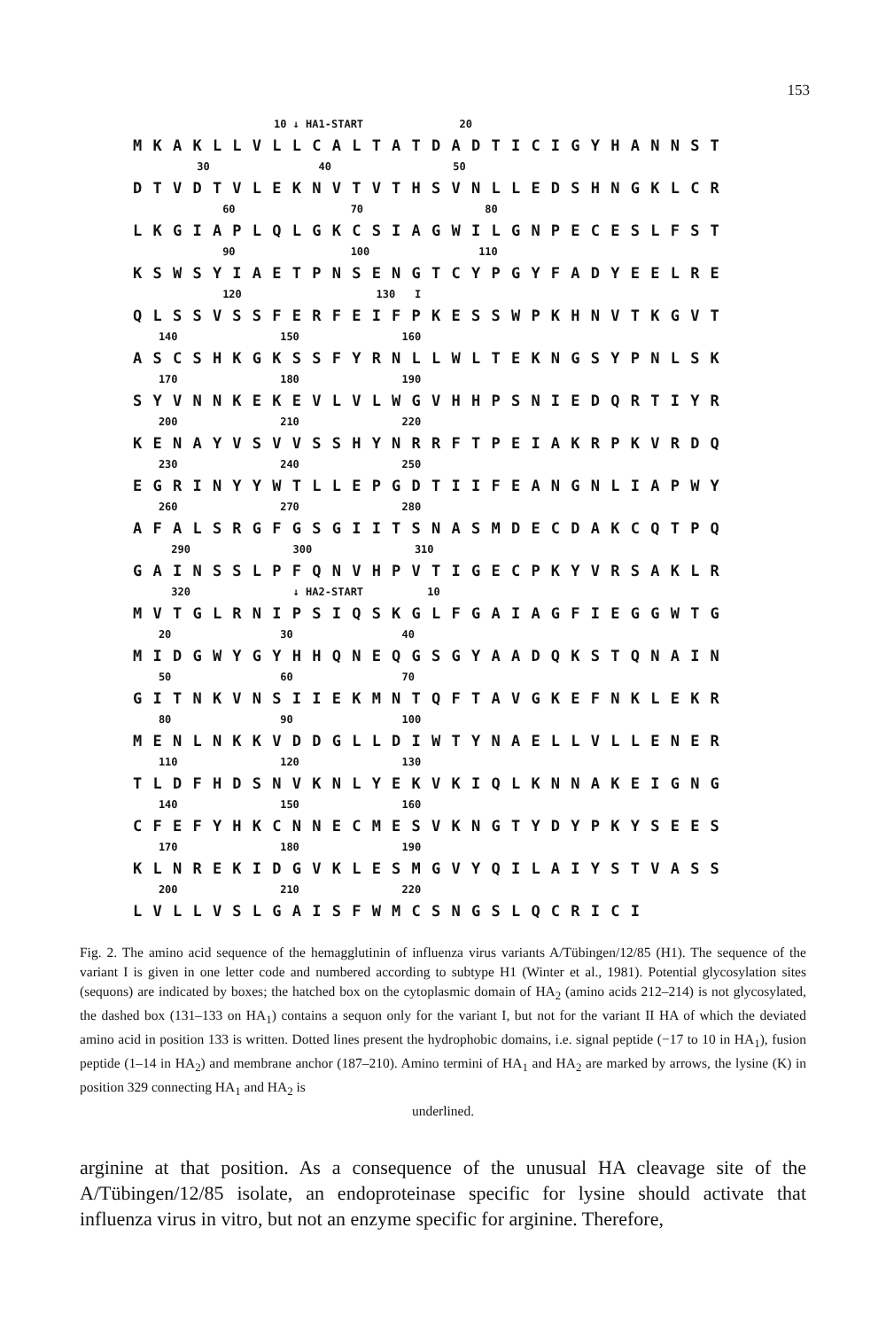153
10 ↓ HA1-START 20
M K A K L L V L L C A L T A T D A D T I C I G Y H A N N S T
30 40 50
D T V D T V L E K N V T V T H S V N L L E D S H N G K L C R
60 70 80
L K G I A P L Q L G K C S I A G W I L G N P E C E S L F S T
90 100 110
K S W S Y I A E T P N S E N G T C Y P G Y F A D Y E E L R E
120 130 I
Q L S S V S S F E R F E I F P K E S S W P K H N V T K G V T
140 150 160
A S C S H K G K S S F Y R N L L W L T E K N G S Y P N L S K
170 180 190
S Y V N N K E K E V L V L W G V H H P S N I E D Q R T I Y R
200 210 220
K E N A Y V S V V S S H Y N R R F T P E I A K R P K V R D Q
230 240 250
E G R I N Y Y W T L L E P G D T I I F E A N G N L I A P W Y
260 270 280
A F A L S R G F G S G I I T S N A S M D E C D A K C Q T P Q
290 300 310
G A I N S S L P F Q N V H P V T I G E C P K Y V R S A K L R
320 ↓ HA2-START 10
M V T G L R N I P S I Q S K G L F G A I A G F I E G G W T G
20 30 40
M I D G W Y G Y H H Q N E Q G S G Y A A D Q K S T Q N A I N
50 60 70
G I T N K V N S I I E K M N T Q F T A V G K E F N K L E K R
80 90 100
M E N L N K K V D D G L L D I W T Y N A E L L V L L E N E R
110 120 130
T L D F H D S N V K N L Y E K V K I Q L K N N A K E I G N G
140 150 160
C F E F Y H K C N N E C M E S V K N G T Y D Y P K Y S E E S
170 180 190
K L N R E K I D G V K L E S M G V Y Q I L A I Y S T V A S S
200 210 220
L V L L V S L G A I S F W M C S N G S L Q C R I C I
Fig. 2. The amino acid sequence of the hemagglutinin of influenza virus variants A/Tübingen/12/85 (H1). The sequence of the variant I is given in one letter code and numbered according to subtype H1 (Winter et al., 1981). Potential glycosylation sites (sequons) are indicated by boxes; the hatched box on the cytoplasmic domain of HA<sub>2</sub> (amino acids 212–214) is not glycosylated, the dashed box (131–133 on HA<sub>1</sub>) contains a sequon only for the variant I, but not for the variant II HA of which the deviated amino acid in position 133 is written. Dotted lines present the hydrophobic domains, i.e. signal peptide (−17 to 10 in HA<sub>1</sub>), fusion peptide (1–14 in HA<sub>2</sub>) and membrane anchor (187–210). Amino termini of HA<sub>1</sub> and HA<sub>2</sub> are marked by arrows, the lysine (K) in position 329 connecting HA<sub>1</sub> and HA<sub>2</sub> is
underlined.
arginine at that position. As a consequence of the unusual HA cleavage site of the A/Tübingen/12/85 isolate, an endoproteinase specific for lysine should activate that influenza virus in vitro, but not an enzyme specific for arginine. Therefore,